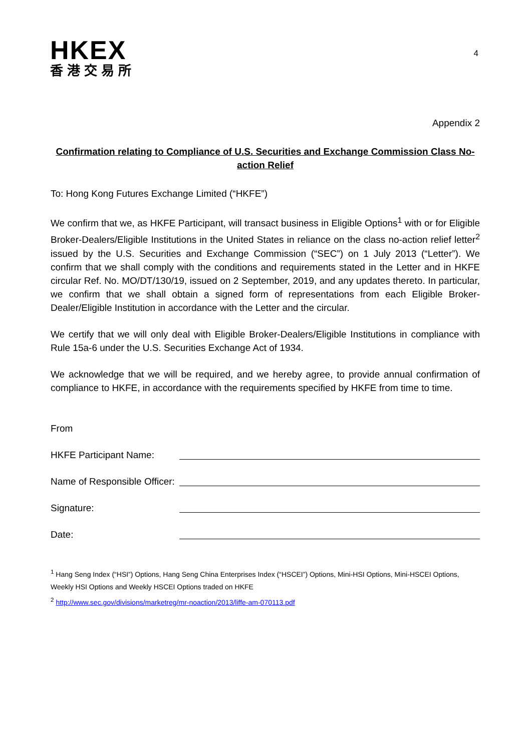HKEX
香港交易所
4
Appendix 2
Confirmation relating to Compliance of U.S. Securities and Exchange Commission Class No-action Relief
To: Hong Kong Futures Exchange Limited (“HKFE”)
We confirm that we, as HKFE Participant, will transact business in Eligible Options<sup>1</sup> with or for Eligible Broker-Dealers/Eligible Institutions in the United States in reliance on the class no-action relief letter<sup>2</sup> issued by the U.S. Securities and Exchange Commission (“SEC”) on 1 July 2013 (“Letter”). We confirm that we shall comply with the conditions and requirements stated in the Letter and in HKFE circular Ref. No. MO/DT/130/19, issued on 2 September, 2019, and any updates thereto. In particular, we confirm that we shall obtain a signed form of representations from each Eligible Broker-Dealer/Eligible Institution in accordance with the Letter and the circular.
We certify that we will only deal with Eligible Broker-Dealers/Eligible Institutions in compliance with Rule 15a-6 under the U.S. Securities Exchange Act of 1934.
We acknowledge that we will be required, and we hereby agree, to provide annual confirmation of compliance to HKFE, in accordance with the requirements specified by HKFE from time to time.
From
HKFE Participant Name:
Name of Responsible Officer:
Signature:
Date:
<sup>1</sup> Hang Seng Index (“HSI”) Options, Hang Seng China Enterprises Index (“HSCEI”) Options, Mini-HSI Options, Mini-HSCEI Options, Weekly HSI Options and Weekly HSCEI Options traded on HKFE
<sup>2</sup> http://www.sec.gov/divisions/marketreg/mr-noaction/2013/liffe-am-070113.pdf